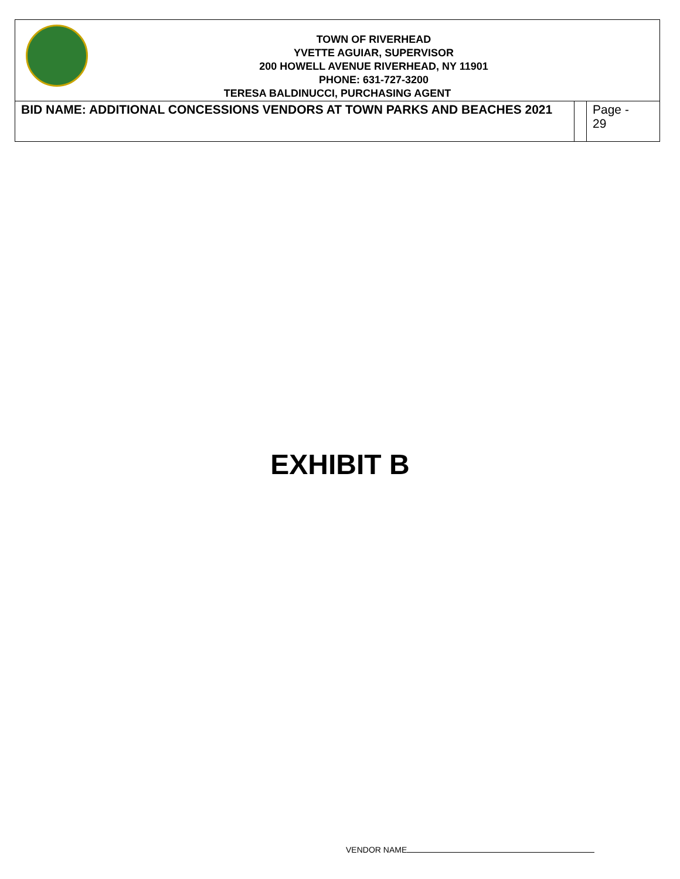| TOWN OF RIVERHEAD YVETTE AGUIAR, SUPERVISOR 200 HOWELL AVENUE RIVERHEAD, NY 11901 PHONE: 631-727-3200 TERESA BALDINUCCI, PURCHASING AGENT | | |
| BID NAME: ADDITIONAL CONCESSIONS VENDORS AT TOWN PARKS AND BEACHES 2021 | | Page - 29 |
EXHIBIT B
VENDOR NAME